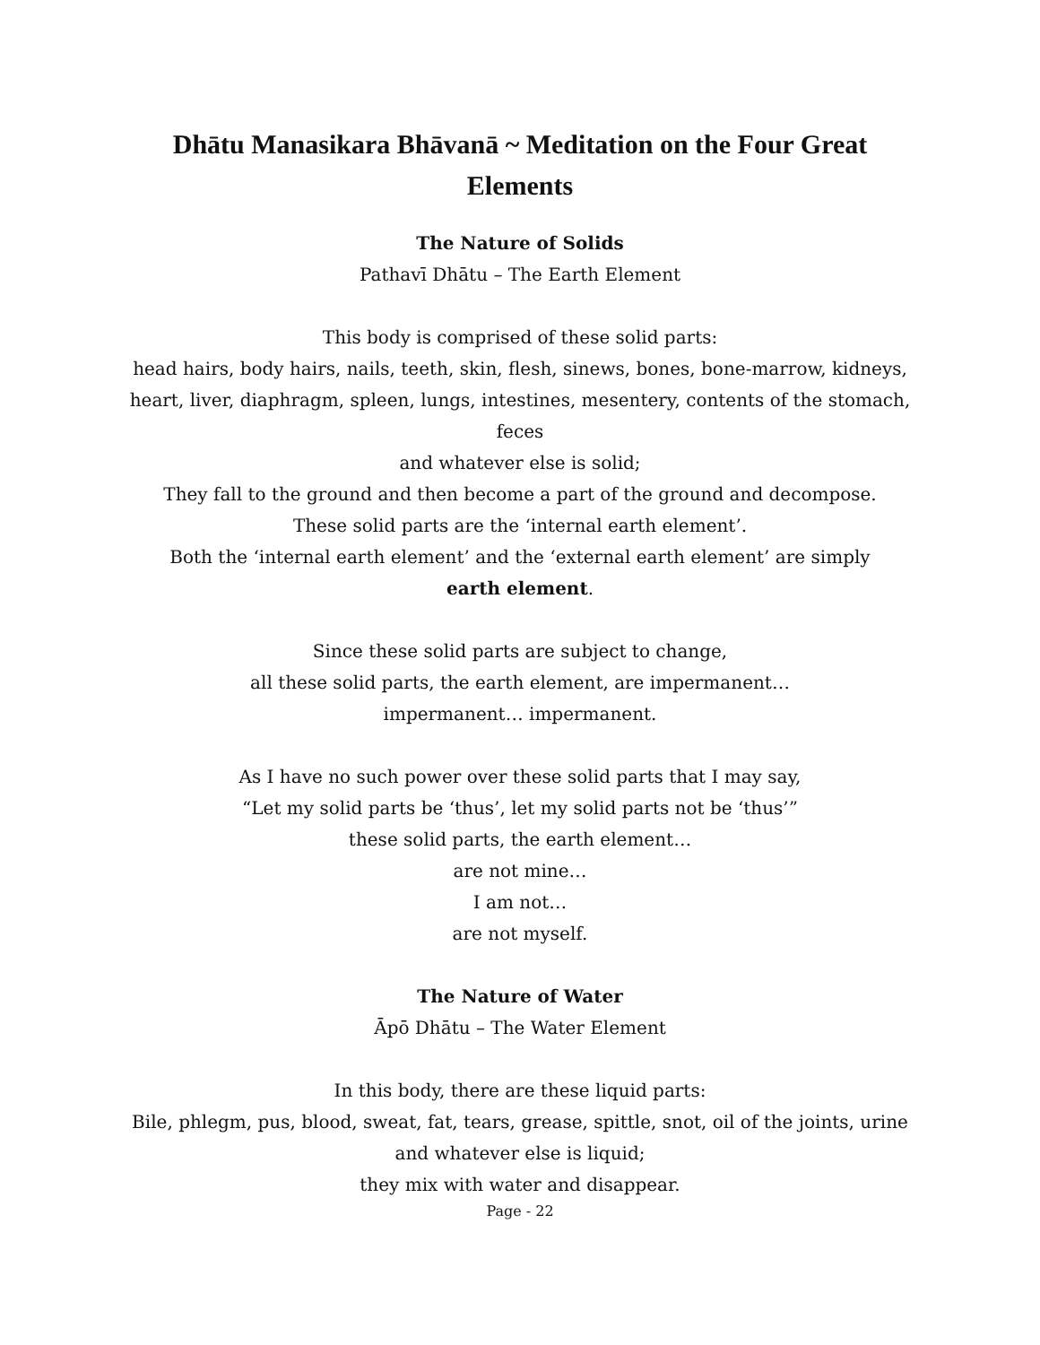Dhātu Manasikara Bhāvanā ~ Meditation on the Four Great Elements
The Nature of Solids
Pathavī Dhātu – The Earth Element
This body is comprised of these solid parts:
head hairs, body hairs, nails, teeth, skin, flesh, sinews, bones, bone-marrow, kidneys, heart, liver, diaphragm, spleen, lungs, intestines, mesentery, contents of the stomach, feces
and whatever else is solid;
They fall to the ground and then become a part of the ground and decompose.
These solid parts are the ‘internal earth element’.
Both the ‘internal earth element’ and the ‘external earth element’ are simply
earth element.
Since these solid parts are subject to change,
all these solid parts, the earth element, are impermanent…
impermanent… impermanent.
As I have no such power over these solid parts that I may say,
“Let my solid parts be ‘thus’, let my solid parts not be ‘thus’”
these solid parts, the earth element…
are not mine…
I am not…
are not myself.
The Nature of Water
Āpō Dhātu – The Water Element
In this body, there are these liquid parts:
Bile, phlegm, pus, blood, sweat, fat, tears, grease, spittle, snot, oil of the joints, urine
and whatever else is liquid;
they mix with water and disappear.
Page - 22